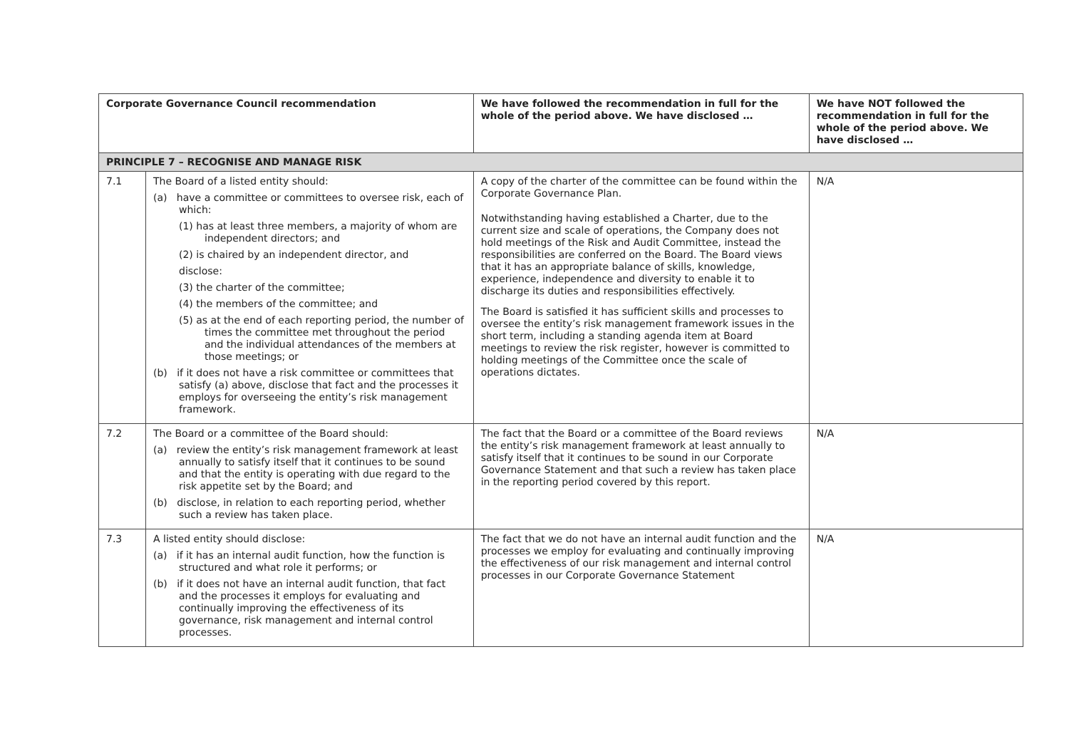| Corporate Governance Council recommendation | | We have followed the recommendation in full for the whole of the period above. We have disclosed … | We have NOT followed the recommendation in full for the whole of the period above. We have disclosed … |
| --- | --- | --- | --- |
| PRINCIPLE 7 – RECOGNISE AND MANAGE RISK | | | |
| 7.1 | The Board of a listed entity should: (a) have a committee or committees to oversee risk, each of which: (1) has at least three members, a majority of whom are independent directors; and (2) is chaired by an independent director, and disclose: (3) the charter of the committee; (4) the members of the committee; and (5) as at the end of each reporting period, the number of times the committee met throughout the period and the individual attendances of the members at those meetings; or (b) if it does not have a risk committee or committees that satisfy (a) above, disclose that fact and the processes it employs for overseeing the entity’s risk management framework. | A copy of the charter of the committee can be found within the Corporate Governance Plan. Notwithstanding having established a Charter, due to the current size and scale of operations, the Company does not hold meetings of the Risk and Audit Committee, instead the responsibilities are conferred on the Board. The Board views that it has an appropriate balance of skills, knowledge, experience, independence and diversity to enable it to discharge its duties and responsibilities effectively. The Board is satisfied it has sufficient skills and processes to oversee the entity’s risk management framework issues in the short term, including a standing agenda item at Board meetings to review the risk register, however is committed to holding meetings of the Committee once the scale of operations dictates. | N/A |
| 7.2 | The Board or a committee of the Board should: (a) review the entity’s risk management framework at least annually to satisfy itself that it continues to be sound and that the entity is operating with due regard to the risk appetite set by the Board; and (b) disclose, in relation to each reporting period, whether such a review has taken place. | The fact that the Board or a committee of the Board reviews the entity’s risk management framework at least annually to satisfy itself that it continues to be sound in our Corporate Governance Statement and that such a review has taken place in the reporting period covered by this report. | N/A |
| 7.3 | A listed entity should disclose: (a) if it has an internal audit function, how the function is structured and what role it performs; or (b) if it does not have an internal audit function, that fact and the processes it employs for evaluating and continually improving the effectiveness of its governance, risk management and internal control processes. | The fact that we do not have an internal audit function and the processes we employ for evaluating and continually improving the effectiveness of our risk management and internal control processes in our Corporate Governance Statement | N/A |